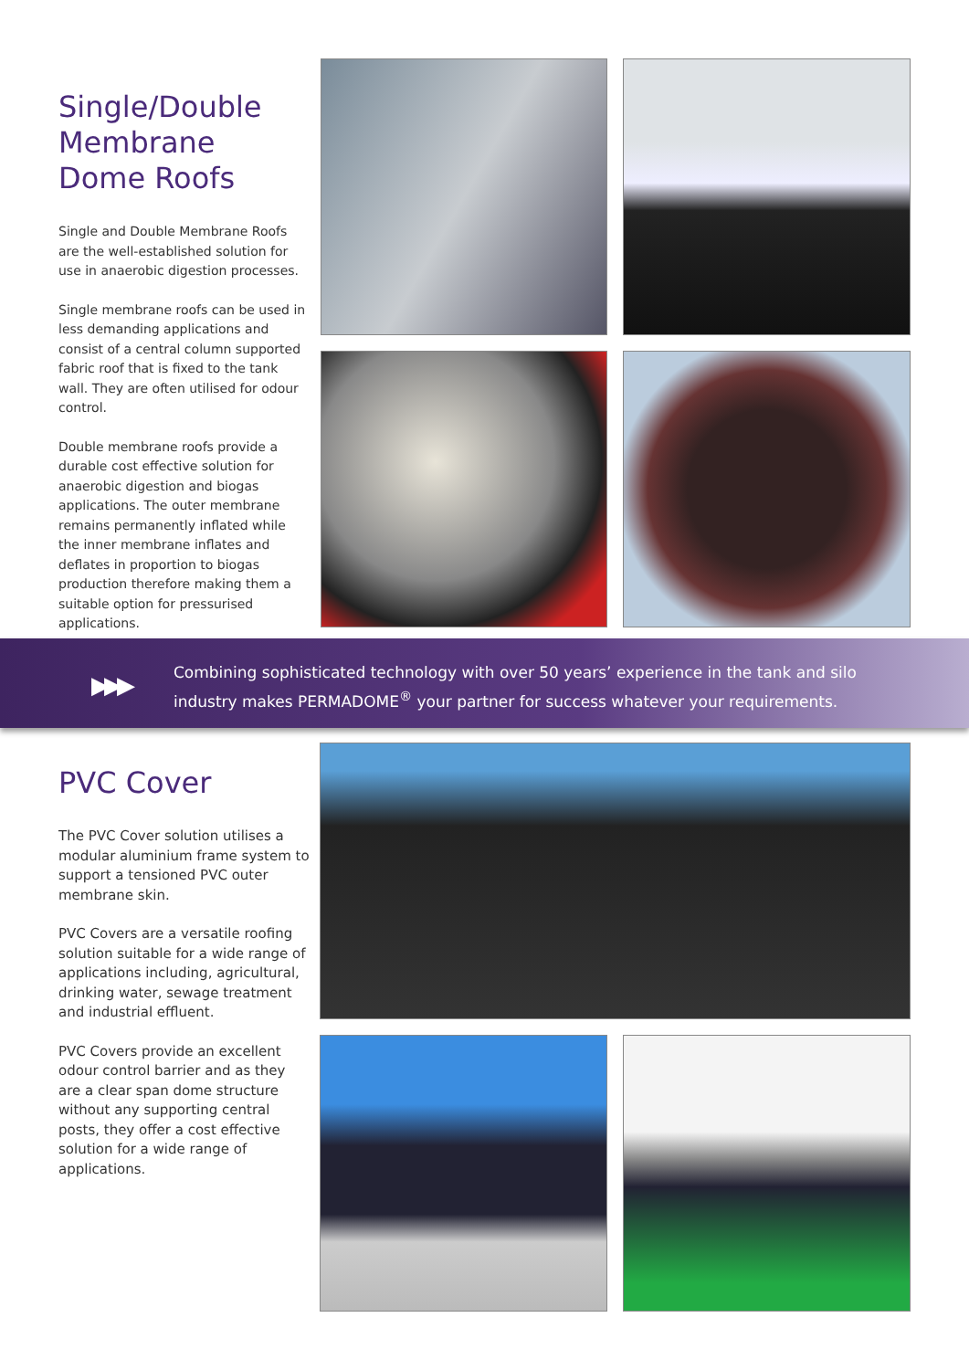Single/Double Membrane Dome Roofs
Single and Double Membrane Roofs are the well-established solution for use in anaerobic digestion processes.
Single membrane roofs can be used in less demanding applications and consist of a central column supported fabric roof that is fixed to the tank wall. They are often utilised for odour control.
Double membrane roofs provide a durable cost effective solution for anaerobic digestion and biogas applications. The outer membrane remains permanently inflated while the inner membrane inflates and deflates in proportion to biogas production therefore making them a suitable option for pressurised applications.
▶▶▶
Combining sophisticated technology with over 50 years’ experience in the tank and silo
industry makes PERMADOME<sup>®</sup> your partner for success whatever your requirements.
PVC Cover
The PVC Cover solution utilises a modular aluminium frame system to support a tensioned PVC outer membrane skin.
PVC Covers are a versatile roofing solution suitable for a wide range of applications including, agricultural, drinking water, sewage treatment and industrial effluent.
PVC Covers provide an excellent odour control barrier and as they are a clear span dome structure without any supporting central posts, they offer a cost effective solution for a wide range of applications.